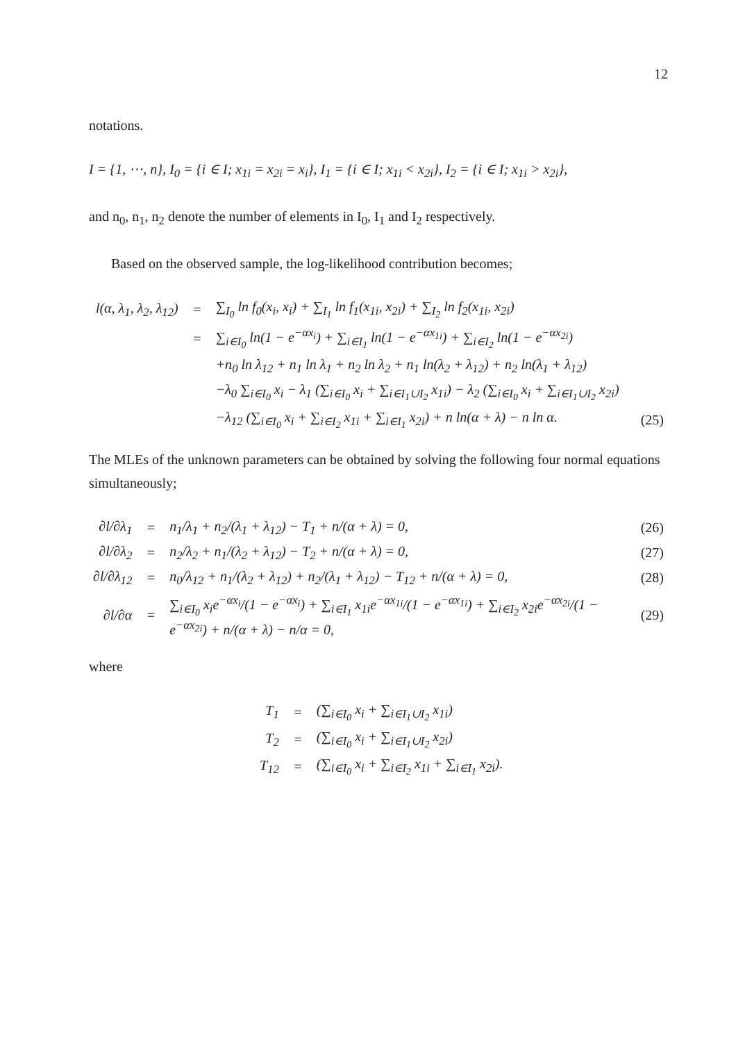12
notations.
I = {1, ⋯, n}, I<sub>0</sub> = {i ∈ I; x<sub>1i</sub> = x<sub>2i</sub> = x<sub>i</sub>}, I<sub>1</sub> = {i ∈ I; x<sub>1i</sub> < x<sub>2i</sub>}, I<sub>2</sub> = {i ∈ I; x<sub>1i</sub> > x<sub>2i</sub>},
and n<sub>0</sub>, n<sub>1</sub>, n<sub>2</sub> denote the number of elements in I<sub>0</sub>, I<sub>1</sub> and I<sub>2</sub> respectively.
Based on the observed sample, the log-likelihood contribution becomes;
| l(α, λ<sub>1</sub>, λ<sub>2</sub>, λ<sub>12</sub>) | = | ∑<sub>I<sub>0</sub></sub> ln f<sub>0</sub>(x<sub>i</sub>, x<sub>i</sub>) + ∑<sub>I<sub>1</sub></sub> ln f<sub>1</sub>(x<sub>1i</sub>, x<sub>2i</sub>) + ∑<sub>I<sub>2</sub></sub> ln f<sub>2</sub>(x<sub>1i</sub>, x<sub>2i</sub>) | |
| | = | ∑<sub>i∈I<sub>0</sub></sub> ln(1 − e<sup>−αx<sub>i</sub></sup>) + ∑<sub>i∈I<sub>1</sub></sub> ln(1 − e<sup>−αx<sub>1i</sub></sup>) + ∑<sub>i∈I<sub>2</sub></sub> ln(1 − e<sup>−αx<sub>2i</sub></sup>) | |
| | | +n<sub>0</sub> ln λ<sub>12</sub> + n<sub>1</sub> ln λ<sub>1</sub> + n<sub>2</sub> ln λ<sub>2</sub> + n<sub>1</sub> ln(λ<sub>2</sub> + λ<sub>12</sub>) + n<sub>2</sub> ln(λ<sub>1</sub> + λ<sub>12</sub>) | |
| | | −λ<sub>0</sub> ∑<sub>i∈I<sub>0</sub></sub> x<sub>i</sub> − λ<sub>1</sub> (∑<sub>i∈I<sub>0</sub></sub> x<sub>i</sub> + ∑<sub>i∈I<sub>1</sub>∪I<sub>2</sub></sub> x<sub>1i</sub>) − λ<sub>2</sub> (∑<sub>i∈I<sub>0</sub></sub> x<sub>i</sub> + ∑<sub>i∈I<sub>1</sub>∪I<sub>2</sub></sub> x<sub>2i</sub>) | |
| | | −λ<sub>12</sub> (∑<sub>i∈I<sub>0</sub></sub> x<sub>i</sub> + ∑<sub>i∈I<sub>2</sub></sub> x<sub>1i</sub> + ∑<sub>i∈I<sub>1</sub></sub> x<sub>2i</sub>) + n ln(α + λ) − n ln α. | (25) |
The MLEs of the unknown parameters can be obtained by solving the following four normal equations simultaneously;
| ∂l/∂λ<sub>1</sub> | = | n<sub>1</sub>/λ<sub>1</sub> + n<sub>2</sub>/(λ<sub>1</sub> + λ<sub>12</sub>) − T<sub>1</sub> + n/(α + λ) = 0, | (26) |
| ∂l/∂λ<sub>2</sub> | = | n<sub>2</sub>/λ<sub>2</sub> + n<sub>1</sub>/(λ<sub>2</sub> + λ<sub>12</sub>) − T<sub>2</sub> + n/(α + λ) = 0, | (27) |
| ∂l/∂λ<sub>12</sub> | = | n<sub>0</sub>/λ<sub>12</sub> + n<sub>1</sub>/(λ<sub>2</sub> + λ<sub>12</sub>) + n<sub>2</sub>/(λ<sub>1</sub> + λ<sub>12</sub>) − T<sub>12</sub> + n/(α + λ) = 0, | (28) |
| ∂l/∂α | = | ∑<sub>i∈I<sub>0</sub></sub> x<sub>i</sub>e<sup>−αx<sub>i</sub></sup>/(1 − e<sup>−αx<sub>i</sub></sup>) + ∑<sub>i∈I<sub>1</sub></sub> x<sub>1i</sub>e<sup>−αx<sub>1i</sub></sup>/(1 − e<sup>−αx<sub>1i</sub></sup>) + ∑<sub>i∈I<sub>2</sub></sub> x<sub>2i</sub>e<sup>−αx<sub>2i</sub></sup>/(1 − e<sup>−αx<sub>2i</sub></sup>) + n/(α + λ) − n/α = 0, | (29) |
where
| T<sub>1</sub> | = | (∑<sub>i∈I<sub>0</sub></sub> x<sub>i</sub> + ∑<sub>i∈I<sub>1</sub>∪I<sub>2</sub></sub> x<sub>1i</sub>) |
| T<sub>2</sub> | = | (∑<sub>i∈I<sub>0</sub></sub> x<sub>i</sub> + ∑<sub>i∈I<sub>1</sub>∪I<sub>2</sub></sub> x<sub>2i</sub>) |
| T<sub>12</sub> | = | (∑<sub>i∈I<sub>0</sub></sub> x<sub>i</sub> + ∑<sub>i∈I<sub>2</sub></sub> x<sub>1i</sub> + ∑<sub>i∈I<sub>1</sub></sub> x<sub>2i</sub>). |